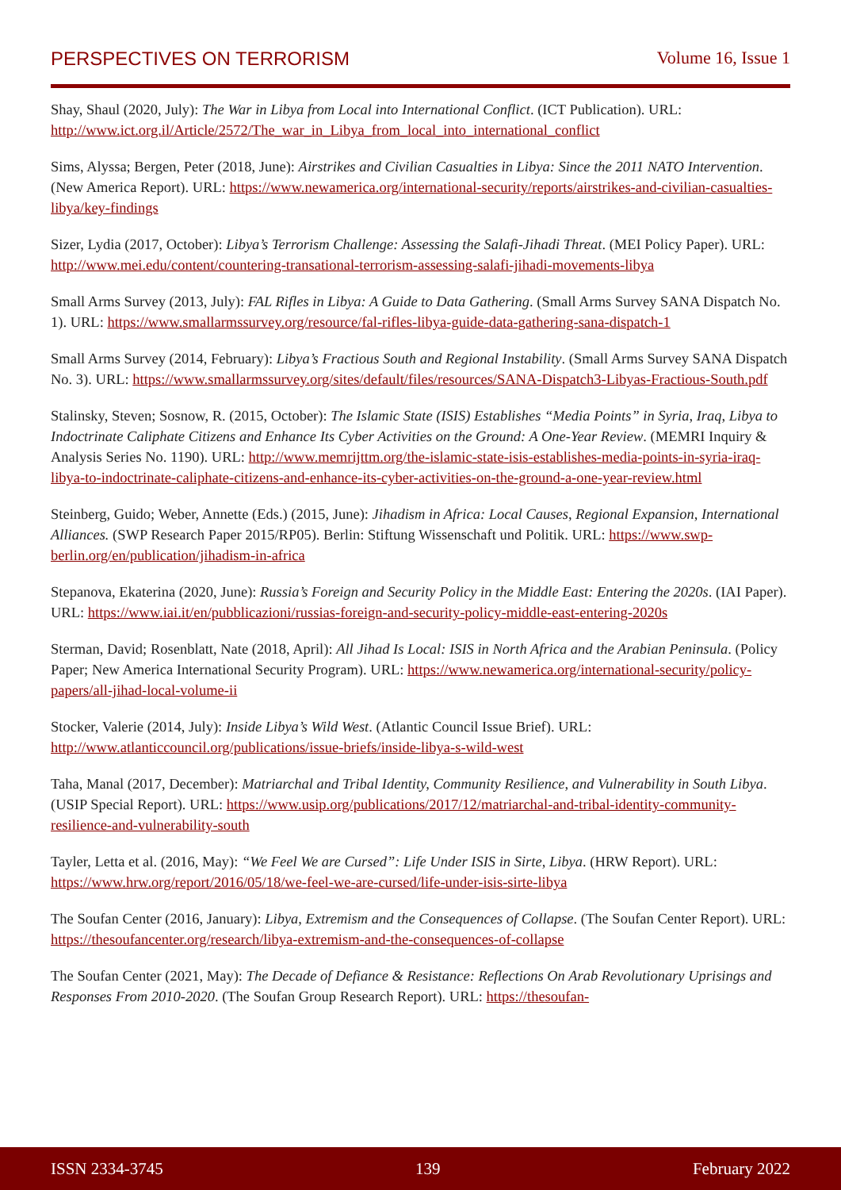PERSPECTIVES ON TERRORISM Volume 16, Issue 1
Shay, Shaul (2020, July): The War in Libya from Local into International Conflict. (ICT Publication). URL: http://www.ict.org.il/Article/2572/The_war_in_Libya_from_local_into_international_conflict
Sims, Alyssa; Bergen, Peter (2018, June): Airstrikes and Civilian Casualties in Libya: Since the 2011 NATO Intervention. (New America Report). URL: https://www.newamerica.org/international-security/reports/airstrikes-and-civilian-casualties-libya/key-findings
Sizer, Lydia (2017, October): Libya’s Terrorism Challenge: Assessing the Salafi-Jihadi Threat. (MEI Policy Paper). URL: http://www.mei.edu/content/countering-transational-terrorism-assessing-salafi-jihadi-movements-libya
Small Arms Survey (2013, July): FAL Rifles in Libya: A Guide to Data Gathering. (Small Arms Survey SANA Dispatch No. 1). URL: https://www.smallarmssurvey.org/resource/fal-rifles-libya-guide-data-gathering-sana-dispatch-1
Small Arms Survey (2014, February): Libya’s Fractious South and Regional Instability. (Small Arms Survey SANA Dispatch No. 3). URL: https://www.smallarmssurvey.org/sites/default/files/resources/SANA-Dispatch3-Libyas-Fractious-South.pdf
Stalinsky, Steven; Sosnow, R. (2015, October): The Islamic State (ISIS) Establishes “Media Points” in Syria, Iraq, Libya to Indoctrinate Caliphate Citizens and Enhance Its Cyber Activities on the Ground: A One-Year Review. (MEMRI Inquiry & Analysis Series No. 1190). URL: http://www.memrijttm.org/the-islamic-state-isis-establishes-media-points-in-syria-iraq-libya-to-indoctrinate-caliphate-citizens-and-enhance-its-cyber-activities-on-the-ground-a-one-year-review.html
Steinberg, Guido; Weber, Annette (Eds.) (2015, June): Jihadism in Africa: Local Causes, Regional Expansion, International Alliances. (SWP Research Paper 2015/RP05). Berlin: Stiftung Wissenschaft und Politik. URL: https://www.swp-berlin.org/en/publication/jihadism-in-africa
Stepanova, Ekaterina (2020, June): Russia’s Foreign and Security Policy in the Middle East: Entering the 2020s. (IAI Paper). URL: https://www.iai.it/en/pubblicazioni/russias-foreign-and-security-policy-middle-east-entering-2020s
Sterman, David; Rosenblatt, Nate (2018, April): All Jihad Is Local: ISIS in North Africa and the Arabian Peninsula. (Policy Paper; New America International Security Program). URL: https://www.newamerica.org/international-security/policy-papers/all-jihad-local-volume-ii
Stocker, Valerie (2014, July): Inside Libya’s Wild West. (Atlantic Council Issue Brief). URL: http://www.atlanticcouncil.org/publications/issue-briefs/inside-libya-s-wild-west
Taha, Manal (2017, December): Matriarchal and Tribal Identity, Community Resilience, and Vulnerability in South Libya. (USIP Special Report). URL: https://www.usip.org/publications/2017/12/matriarchal-and-tribal-identity-community-resilience-and-vulnerability-south
Tayler, Letta et al. (2016, May): “We Feel We are Cursed”: Life Under ISIS in Sirte, Libya. (HRW Report). URL: https://www.hrw.org/report/2016/05/18/we-feel-we-are-cursed/life-under-isis-sirte-libya
The Soufan Center (2016, January): Libya, Extremism and the Consequences of Collapse. (The Soufan Center Report). URL: https://thesoufancenter.org/research/libya-extremism-and-the-consequences-of-collapse
The Soufan Center (2021, May): The Decade of Defiance & Resistance: Reflections On Arab Revolutionary Uprisings and Responses From 2010-2020. (The Soufan Group Research Report). URL: https://thesoufan-
ISSN 2334-3745 139 February 2022